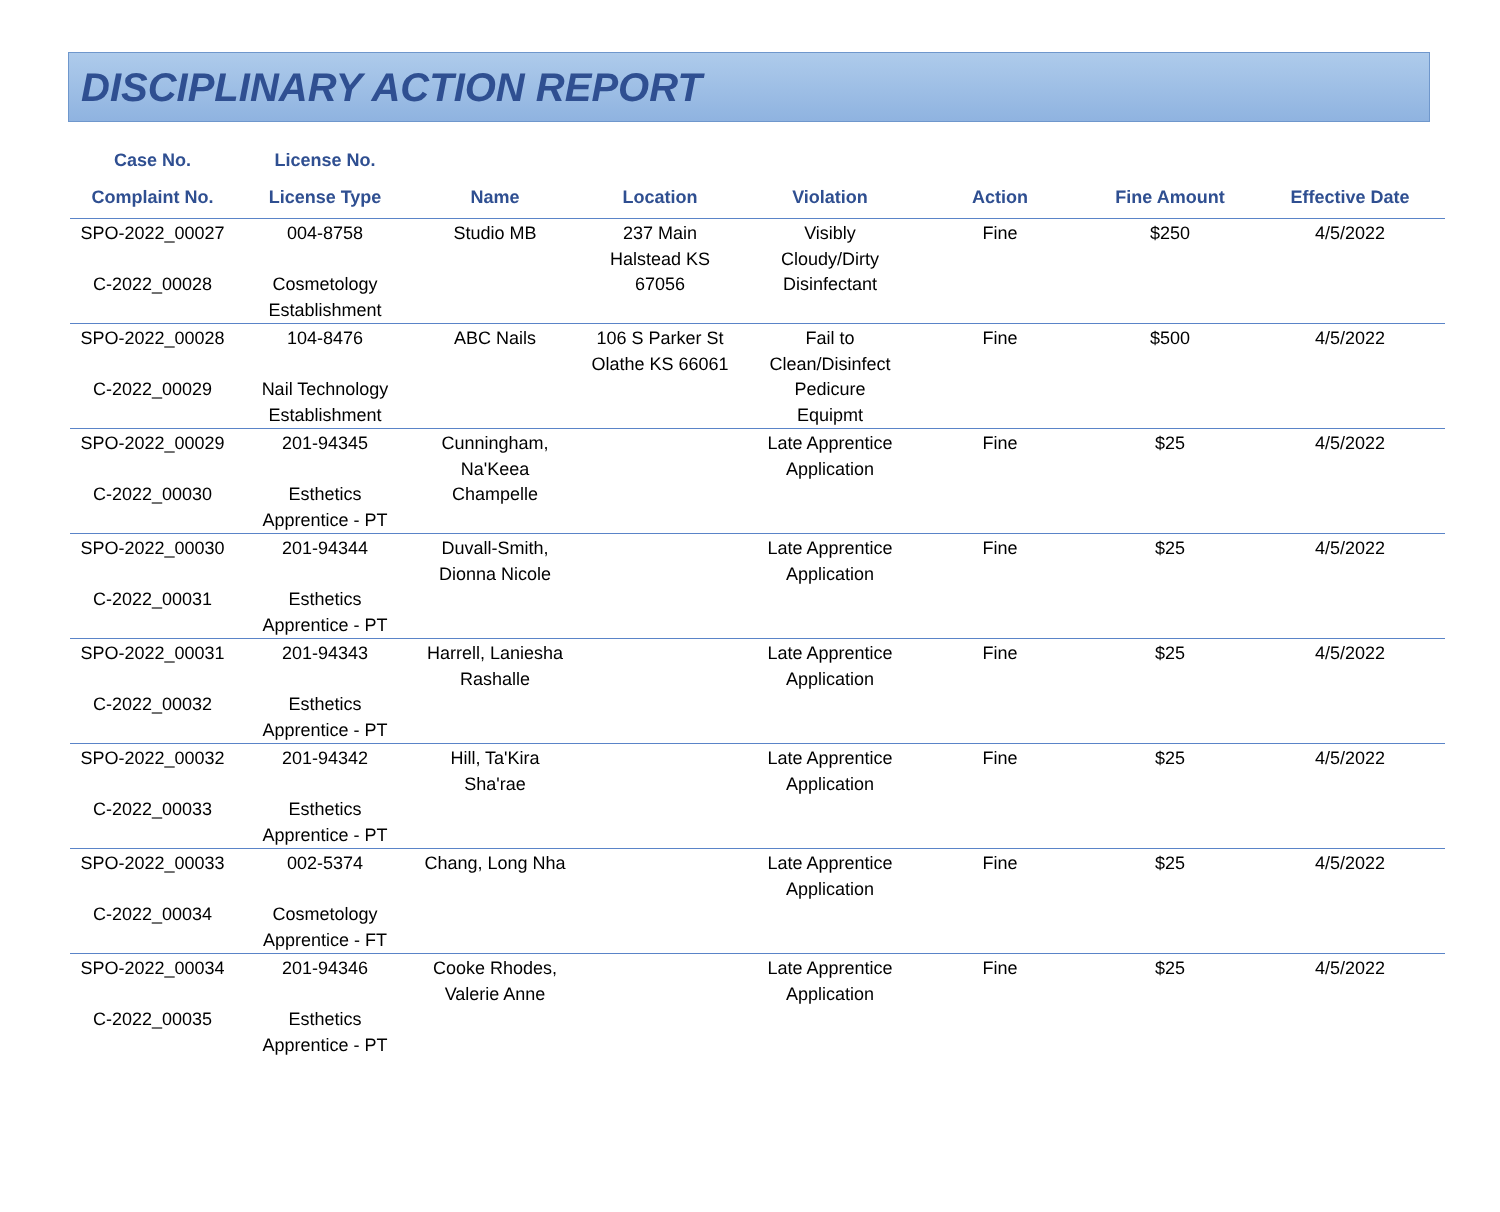DISCIPLINARY ACTION REPORT
| Case No. | License No. | | | | | | |
| --- | --- | --- | --- | --- | --- | --- | --- |
| Complaint No. | License Type | Name | Location | Violation | Action | Fine Amount | Effective Date |
| SPO-2022_00027 C-2022_00028 | 004-8758 Cosmetology Establishment | Studio MB | 237 Main Halstead KS 67056 | Visibly Cloudy/Dirty Disinfectant | Fine | $250 | 4/5/2022 |
| SPO-2022_00028 C-2022_00029 | 104-8476 Nail Technology Establishment | ABC Nails | 106 S Parker St Olathe KS 66061 | Fail to Clean/Disinfect Pedicure Equipmt | Fine | $500 | 4/5/2022 |
| SPO-2022_00029 C-2022_00030 | 201-94345 Esthetics Apprentice - PT | Cunningham, Na'Keea Champelle | | Late Apprentice Application | Fine | $25 | 4/5/2022 |
| SPO-2022_00030 C-2022_00031 | 201-94344 Esthetics Apprentice - PT | Duvall-Smith, Dionna Nicole | | Late Apprentice Application | Fine | $25 | 4/5/2022 |
| SPO-2022_00031 C-2022_00032 | 201-94343 Esthetics Apprentice - PT | Harrell, Laniesha Rashalle | | Late Apprentice Application | Fine | $25 | 4/5/2022 |
| SPO-2022_00032 C-2022_00033 | 201-94342 Esthetics Apprentice - PT | Hill, Ta'Kira Sha'rae | | Late Apprentice Application | Fine | $25 | 4/5/2022 |
| SPO-2022_00033 C-2022_00034 | 002-5374 Cosmetology Apprentice - FT | Chang, Long Nha | | Late Apprentice Application | Fine | $25 | 4/5/2022 |
| SPO-2022_00034 C-2022_00035 | 201-94346 Esthetics Apprentice - PT | Cooke Rhodes, Valerie Anne | | Late Apprentice Application | Fine | $25 | 4/5/2022 |